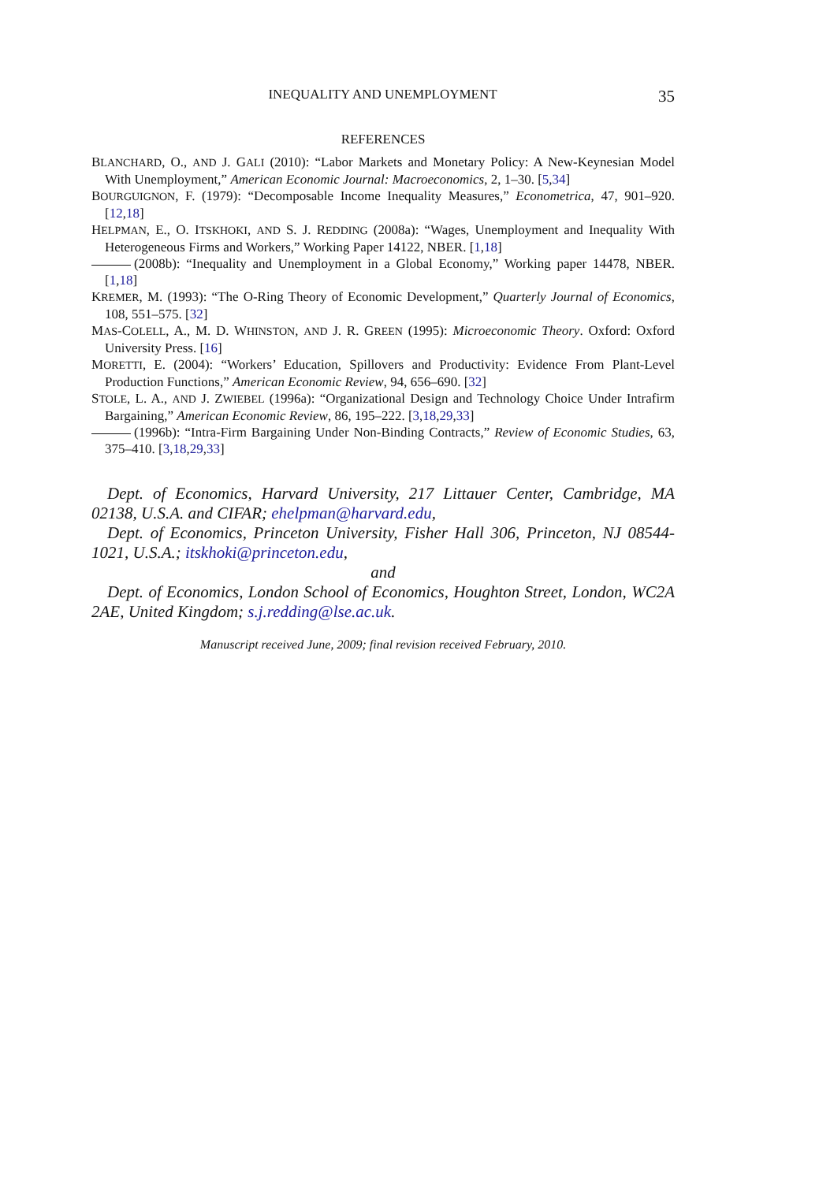INEQUALITY AND UNEMPLOYMENT 35
REFERENCES
BLANCHARD, O., AND J. GALI (2010): “Labor Markets and Monetary Policy: A New-Keynesian Model With Unemployment,” American Economic Journal: Macroeconomics, 2, 1–30. [5,34]
BOURGUIGNON, F. (1979): “Decomposable Income Inequality Measures,” Econometrica, 47, 901–920. [12,18]
HELPMAN, E., O. ITSKHOKI, AND S. J. REDDING (2008a): “Wages, Unemployment and Inequality With Heterogeneous Firms and Workers,” Working Paper 14122, NBER. [1,18]
(2008b): “Inequality and Unemployment in a Global Economy,” Working paper 14478, NBER. [1,18]
KREMER, M. (1993): “The O-Ring Theory of Economic Development,” Quarterly Journal of Economics, 108, 551–575. [32]
MAS-COLELL, A., M. D. WHINSTON, AND J. R. GREEN (1995): Microeconomic Theory. Oxford: Oxford University Press. [16]
MORETTI, E. (2004): “Workers’ Education, Spillovers and Productivity: Evidence From Plant-Level Production Functions,” American Economic Review, 94, 656–690. [32]
STOLE, L. A., AND J. ZWIEBEL (1996a): “Organizational Design and Technology Choice Under Intrafirm Bargaining,” American Economic Review, 86, 195–222. [3,18,29,33]
(1996b): “Intra-Firm Bargaining Under Non-Binding Contracts,” Review of Economic Studies, 63, 375–410. [3,18,29,33]
Dept. of Economics, Harvard University, 217 Littauer Center, Cambridge, MA 02138, U.S.A. and CIFAR; ehelpman@harvard.edu,
Dept. of Economics, Princeton University, Fisher Hall 306, Princeton, NJ 08544-1021, U.S.A.; itskhoki@princeton.edu,
and
Dept. of Economics, London School of Economics, Houghton Street, London, WC2A 2AE, United Kingdom; s.j.redding@lse.ac.uk.
Manuscript received June, 2009; final revision received February, 2010.